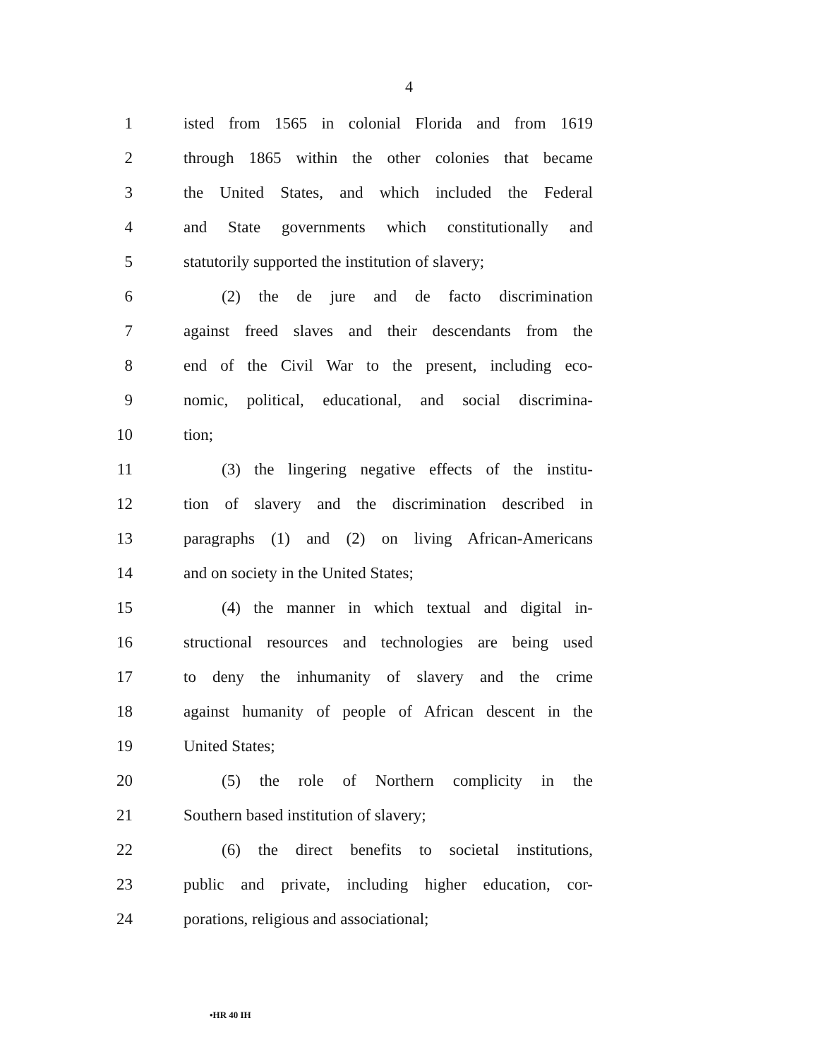4
1 isted from 1565 in colonial Florida and from 1619
2 through 1865 within the other colonies that became
3 the United States, and which included the Federal
4 and State governments which constitutionally and
5 statutorily supported the institution of slavery;
6 (2) the de jure and de facto discrimination
7 against freed slaves and their descendants from the
8 end of the Civil War to the present, including eco-
9 nomic, political, educational, and social discrimina-
10 tion;
11 (3) the lingering negative effects of the institu-
12 tion of slavery and the discrimination described in
13 paragraphs (1) and (2) on living African-Americans
14 and on society in the United States;
15 (4) the manner in which textual and digital in-
16 structional resources and technologies are being used
17 to deny the inhumanity of slavery and the crime
18 against humanity of people of African descent in the
19 United States;
20 (5) the role of Northern complicity in the
21 Southern based institution of slavery;
22 (6) the direct benefits to societal institutions,
23 public and private, including higher education, cor-
24 porations, religious and associational;
•HR 40 IH